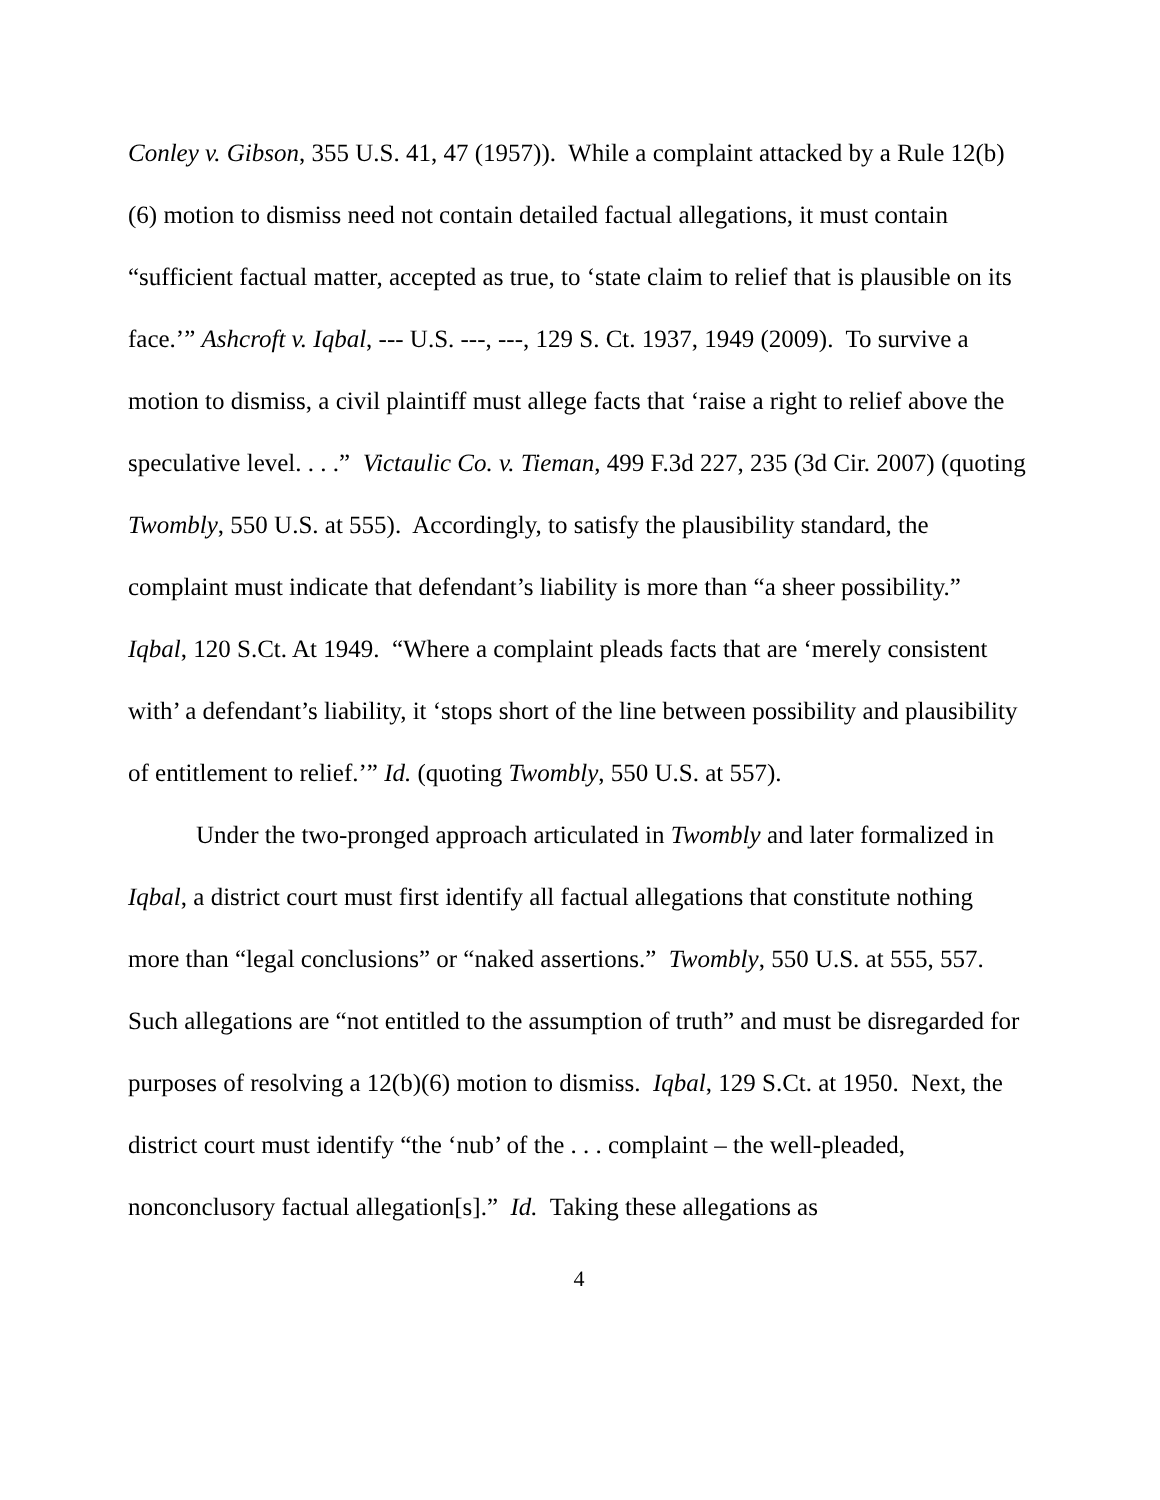Conley v. Gibson, 355 U.S. 41, 47 (1957)). While a complaint attacked by a Rule 12(b)(6) motion to dismiss need not contain detailed factual allegations, it must contain “sufficient factual matter, accepted as true, to ‘state claim to relief that is plausible on its face.’” Ashcroft v. Iqbal, --- U.S. ---, ---, 129 S. Ct. 1937, 1949 (2009). To survive a motion to dismiss, a civil plaintiff must allege facts that ‘raise a right to relief above the speculative level. . . .” Victaulic Co. v. Tieman, 499 F.3d 227, 235 (3d Cir. 2007) (quoting Twombly, 550 U.S. at 555). Accordingly, to satisfy the plausibility standard, the complaint must indicate that defendant’s liability is more than “a sheer possibility.” Iqbal, 120 S.Ct. At 1949. “Where a complaint pleads facts that are ‘merely consistent with’ a defendant’s liability, it ‘stops short of the line between possibility and plausibility of entitlement to relief.’” Id. (quoting Twombly, 550 U.S. at 557).
Under the two-pronged approach articulated in Twombly and later formalized in Iqbal, a district court must first identify all factual allegations that constitute nothing more than “legal conclusions” or “naked assertions.” Twombly, 550 U.S. at 555, 557. Such allegations are “not entitled to the assumption of truth” and must be disregarded for purposes of resolving a 12(b)(6) motion to dismiss. Iqbal, 129 S.Ct. at 1950. Next, the district court must identify “the ‘nub’ of the . . . complaint – the well-pleaded, nonconclusory factual allegation[s].” Id. Taking these allegations as
4